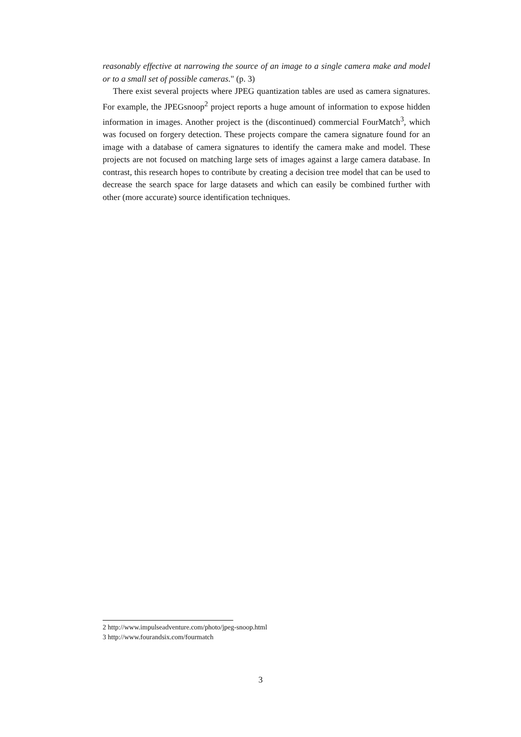reasonably effective at narrowing the source of an image to a single camera make and model or to a small set of possible cameras." (p. 3)
There exist several projects where JPEG quantization tables are used as camera signatures. For example, the JPEGsnoop<sup>2</sup> project reports a huge amount of information to expose hidden information in images. Another project is the (discontinued) commercial FourMatch<sup>3</sup>, which was focused on forgery detection. These projects compare the camera signature found for an image with a database of camera signatures to identify the camera make and model. These projects are not focused on matching large sets of images against a large camera database. In contrast, this research hopes to contribute by creating a decision tree model that can be used to decrease the search space for large datasets and which can easily be combined further with other (more accurate) source identification techniques.
2 http://www.impulseadventure.com/photo/jpeg-snoop.html
3 http://www.fourandsix.com/fourmatch
3